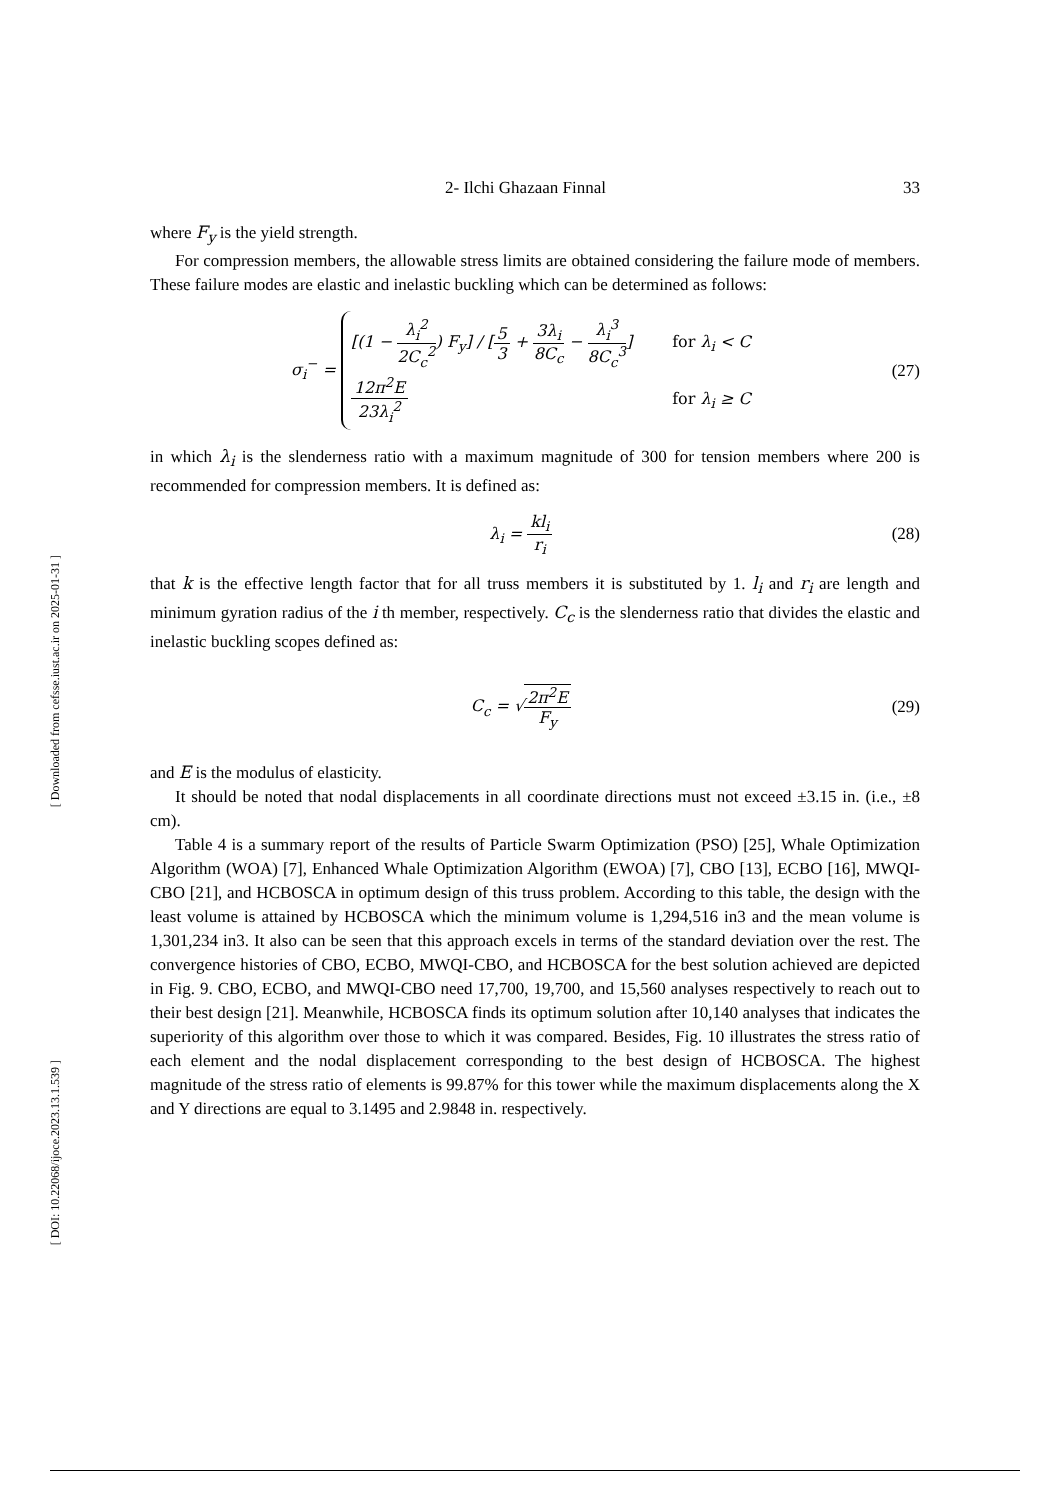[ Downloaded from cefsse.iust.ac.ir on 2025-01-31 ]
[ DOI: 10.22068/ijoce.2023.13.1.539 ]
2- Ilchi Ghazaan Finnal 33
where F<sub>y</sub> is the yield strength.
For compression members, the allowable stress limits are obtained considering the failure mode of members. These failure modes are elastic and inelastic buckling which can be determined as follows:
σ<sub>i</sub><sup>−</sup> =
[(1 − λ<sub>i</sub><sup>2</sup> 2C<sub>c</sub><sup>2</sup>) F<sub>y</sub>] / [5 3 + 3λ<sub>i</sub> 8C<sub>c</sub> − λ<sub>i</sub><sup>3</sup> 8C<sub>c</sub><sup>3</sup>] for λ<sub>i</sub> < C
12π<sup>2</sup>E 23λ<sub>i</sub><sup>2</sup> for λ<sub>i</sub> ≥ C
(27)
in which λ<sub>i</sub> is the slenderness ratio with a maximum magnitude of 300 for tension members where 200 is recommended for compression members. It is defined as:
λ<sub>i</sub> = kl<sub>i</sub> r<sub>i</sub> (28)
that k is the effective length factor that for all truss members it is substituted by 1. l<sub>i</sub> and r<sub>i</sub> are length and minimum gyration radius of the i th member, respectively. C<sub>c</sub> is the slenderness ratio that divides the elastic and inelastic buckling scopes defined as:
C<sub>c</sub> = √2π<sup>2</sup>E F<sub>y</sub> (29)
and E is the modulus of elasticity.
It should be noted that nodal displacements in all coordinate directions must not exceed ±3.15 in. (i.e., ±8 cm).
Table 4 is a summary report of the results of Particle Swarm Optimization (PSO) [25], Whale Optimization Algorithm (WOA) [7], Enhanced Whale Optimization Algorithm (EWOA) [7], CBO [13], ECBO [16], MWQI-CBO [21], and HCBOSCA in optimum design of this truss problem. According to this table, the design with the least volume is attained by HCBOSCA which the minimum volume is 1,294,516 in3 and the mean volume is 1,301,234 in3. It also can be seen that this approach excels in terms of the standard deviation over the rest. The convergence histories of CBO, ECBO, MWQI-CBO, and HCBOSCA for the best solution achieved are depicted in Fig. 9. CBO, ECBO, and MWQI-CBO need 17,700, 19,700, and 15,560 analyses respectively to reach out to their best design [21]. Meanwhile, HCBOSCA finds its optimum solution after 10,140 analyses that indicates the superiority of this algorithm over those to which it was compared. Besides, Fig. 10 illustrates the stress ratio of each element and the nodal displacement corresponding to the best design of HCBOSCA. The highest magnitude of the stress ratio of elements is 99.87% for this tower while the maximum displacements along the X and Y directions are equal to 3.1495 and 2.9848 in. respectively.